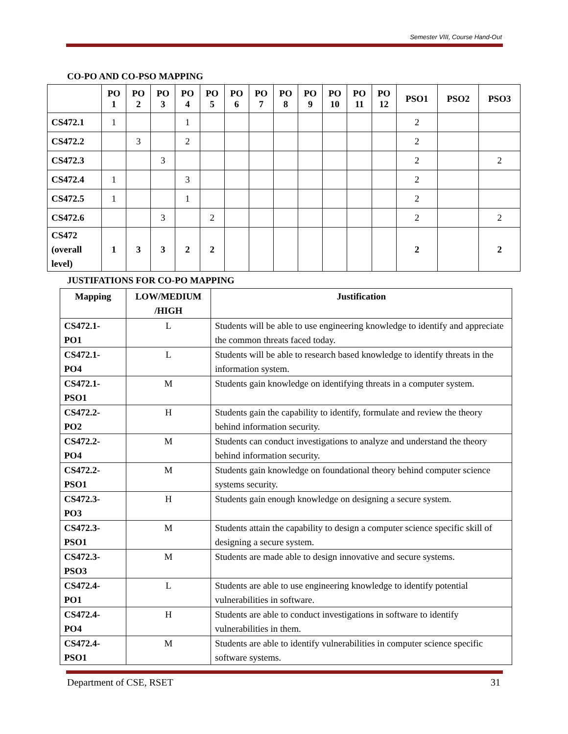Semester VIII, Course Hand-Out
CO-PO AND CO-PSO MAPPING
| | PO 1 | PO 2 | PO 3 | PO 4 | PO 5 | PO 6 | PO 7 | PO 8 | PO 9 | PO 10 | PO 11 | PO 12 | PSO1 | PSO2 | PSO3 |
| --- | --- | --- | --- | --- | --- | --- | --- | --- | --- | --- | --- | --- | --- | --- | --- |
| CS472.1 | 1 | | | 1 | | | | | | | | | 2 | | |
| CS472.2 | | 3 | | 2 | | | | | | | | | 2 | | |
| CS472.3 | | | 3 | | | | | | | | | | 2 | | 2 |
| CS472.4 | 1 | | | 3 | | | | | | | | | 2 | | |
| CS472.5 | 1 | | | 1 | | | | | | | | | 2 | | |
| CS472.6 | | | 3 | | 2 | | | | | | | | 2 | | 2 |
| CS472 (overall level) | 1 | 3 | 3 | 2 | 2 | | | | | | | | 2 | | 2 |
JUSTIFATIONS FOR CO-PO MAPPING
| Mapping | LOW/MEDIUM /HIGH | Justification |
| --- | --- | --- |
| CS472.1- PO1 | L | Students will be able to use engineering knowledge to identify and appreciate the common threats faced today. |
| CS472.1- PO4 | L | Students will be able to research based knowledge to identify threats in the information system. |
| CS472.1- PSO1 | M | Students gain knowledge on identifying threats in a computer system. |
| CS472.2- PO2 | H | Students gain the capability to identify, formulate and review the theory behind information security. |
| CS472.2- PO4 | M | Students can conduct investigations to analyze and understand the theory behind information security. |
| CS472.2- PSO1 | M | Students gain knowledge on foundational theory behind computer science systems security. |
| CS472.3- PO3 | H | Students gain enough knowledge on designing a secure system. |
| CS472.3- PSO1 | M | Students attain the capability to design a computer science specific skill of designing a secure system. |
| CS472.3- PSO3 | M | Students are made able to design innovative and secure systems. |
| CS472.4- PO1 | L | Students are able to use engineering knowledge to identify potential vulnerabilities in software. |
| CS472.4- PO4 | H | Students are able to conduct investigations in software to identify vulnerabilities in them. |
| CS472.4- PSO1 | M | Students are able to identify vulnerabilities in computer science specific software systems. |
Department of CSE, RSET 31